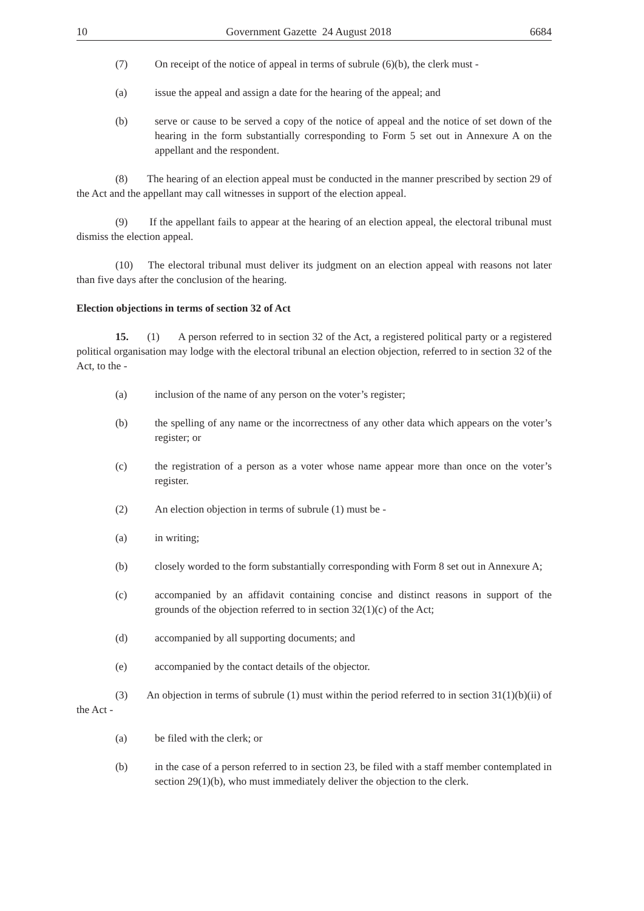10 Government Gazette 24 August 2018 6684
(7) On receipt of the notice of appeal in terms of subrule (6)(b), the clerk must -
(a) issue the appeal and assign a date for the hearing of the appeal; and
(b) serve or cause to be served a copy of the notice of appeal and the notice of set down of the hearing in the form substantially corresponding to Form 5 set out in Annexure A on the appellant and the respondent.
(8) The hearing of an election appeal must be conducted in the manner prescribed by section 29 of the Act and the appellant may call witnesses in support of the election appeal.
(9) If the appellant fails to appear at the hearing of an election appeal, the electoral tribunal must dismiss the election appeal.
(10) The electoral tribunal must deliver its judgment on an election appeal with reasons not later than five days after the conclusion of the hearing.
Election objections in terms of section 32 of Act
15. (1) A person referred to in section 32 of the Act, a registered political party or a registered political organisation may lodge with the electoral tribunal an election objection, referred to in section 32 of the Act, to the -
(a) inclusion of the name of any person on the voter’s register;
(b) the spelling of any name or the incorrectness of any other data which appears on the voter’s register; or
(c) the registration of a person as a voter whose name appear more than once on the voter’s register.
(2) An election objection in terms of subrule (1) must be -
(a) in writing;
(b) closely worded to the form substantially corresponding with Form 8 set out in Annexure A;
(c) accompanied by an affidavit containing concise and distinct reasons in support of the grounds of the objection referred to in section 32(1)(c) of the Act;
(d) accompanied by all supporting documents; and
(e) accompanied by the contact details of the objector.
(3) An objection in terms of subrule (1) must within the period referred to in section 31(1)(b)(ii) of the Act -
(a) be filed with the clerk; or
(b) in the case of a person referred to in section 23, be filed with a staff member contemplated in section 29(1)(b), who must immediately deliver the objection to the clerk.